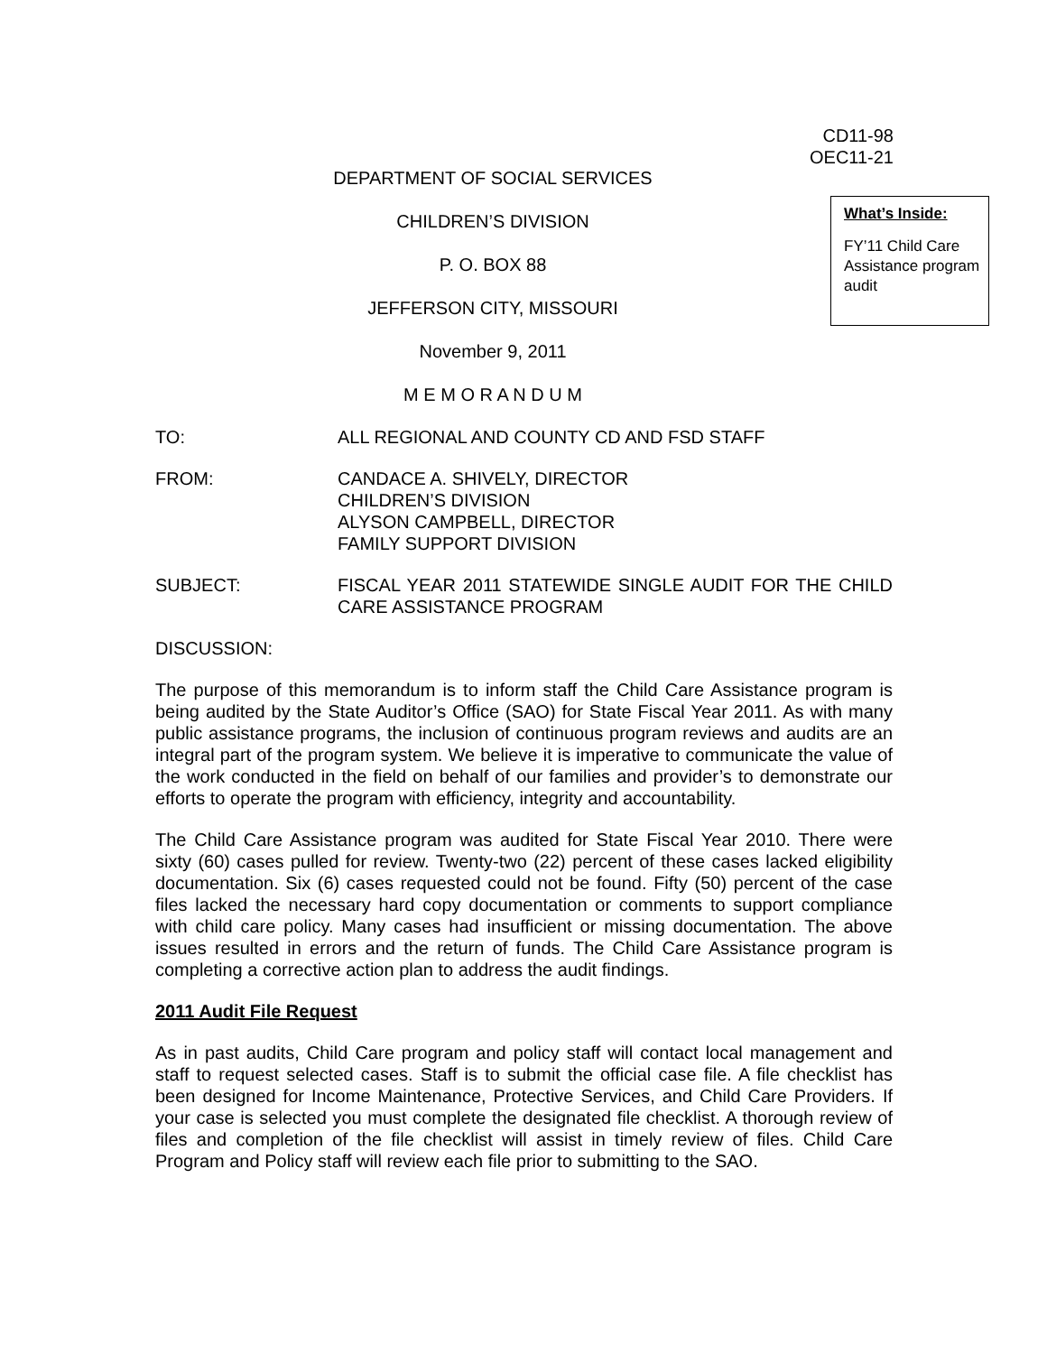CD11-98
OEC11-21
DEPARTMENT OF SOCIAL SERVICES
CHILDREN’S DIVISION
P. O. BOX 88
JEFFERSON CITY, MISSOURI
November 9, 2011
M E M O R A N D U M
What’s Inside:
FY’11 Child Care Assistance program audit
TO: ALL REGIONAL AND COUNTY CD AND FSD STAFF
FROM: CANDACE A. SHIVELY, DIRECTOR
CHILDREN’S DIVISION
ALYSON CAMPBELL, DIRECTOR
FAMILY SUPPORT DIVISION
SUBJECT: FISCAL YEAR 2011 STATEWIDE SINGLE AUDIT FOR THE CHILD CARE ASSISTANCE PROGRAM
DISCUSSION:
The purpose of this memorandum is to inform staff the Child Care Assistance program is being audited by the State Auditor’s Office (SAO) for State Fiscal Year 2011. As with many public assistance programs, the inclusion of continuous program reviews and audits are an integral part of the program system. We believe it is imperative to communicate the value of the work conducted in the field on behalf of our families and provider’s to demonstrate our efforts to operate the program with efficiency, integrity and accountability.
The Child Care Assistance program was audited for State Fiscal Year 2010. There were sixty (60) cases pulled for review. Twenty-two (22) percent of these cases lacked eligibility documentation. Six (6) cases requested could not be found. Fifty (50) percent of the case files lacked the necessary hard copy documentation or comments to support compliance with child care policy. Many cases had insufficient or missing documentation. The above issues resulted in errors and the return of funds. The Child Care Assistance program is completing a corrective action plan to address the audit findings.
2011 Audit File Request
As in past audits, Child Care program and policy staff will contact local management and staff to request selected cases. Staff is to submit the official case file. A file checklist has been designed for Income Maintenance, Protective Services, and Child Care Providers. If your case is selected you must complete the designated file checklist. A thorough review of files and completion of the file checklist will assist in timely review of files. Child Care Program and Policy staff will review each file prior to submitting to the SAO.